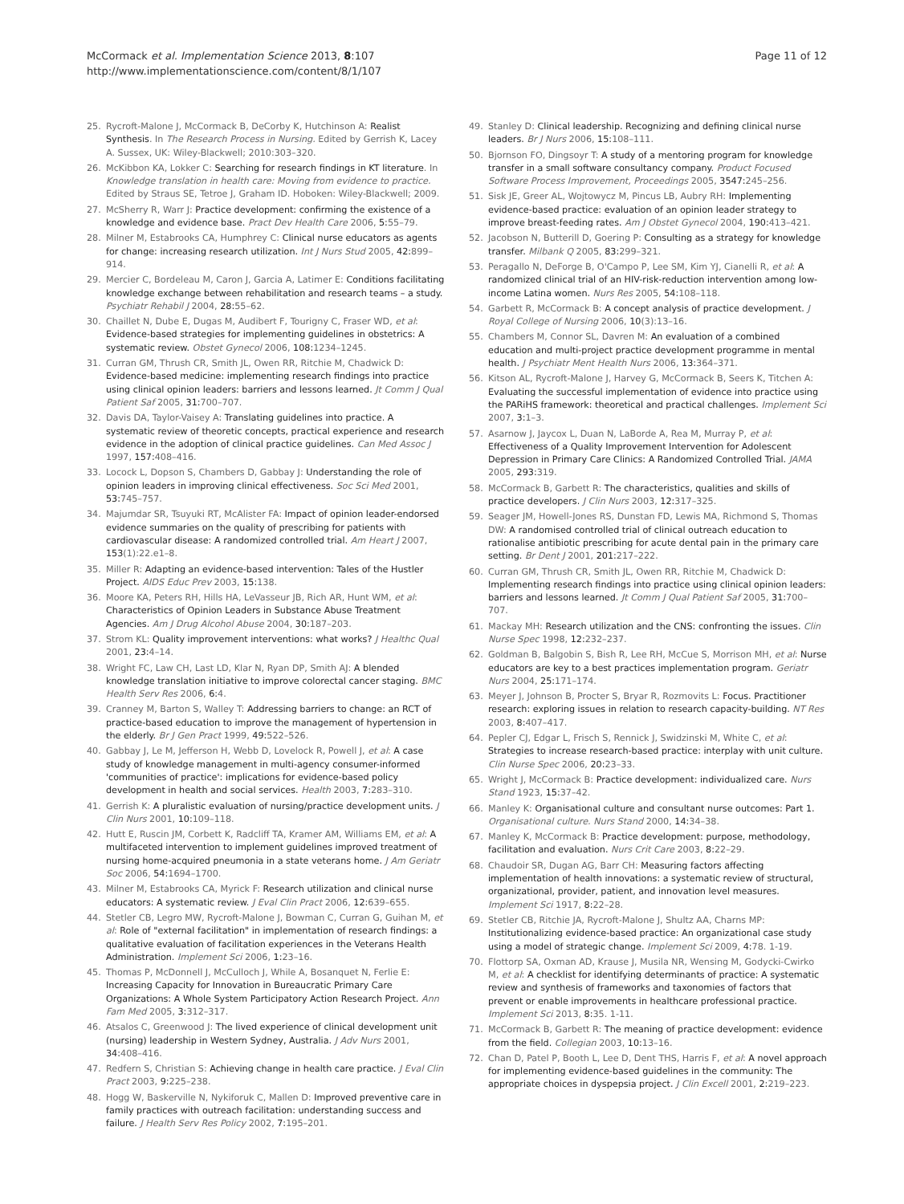McCormack et al. Implementation Science 2013, 8:107
http://www.implementationscience.com/content/8/1/107
Page 11 of 12
25. Rycroft-Malone J, McCormack B, DeCorby K, Hutchinson A: Realist Synthesis. In The Research Process in Nursing. Edited by Gerrish K, Lacey A. Sussex, UK: Wiley-Blackwell; 2010:303–320.
26. McKibbon KA, Lokker C: Searching for research findings in KT literature. In Knowledge translation in health care: Moving from evidence to practice. Edited by Straus SE, Tetroe J, Graham ID. Hoboken: Wiley-Blackwell; 2009.
27. McSherry R, Warr J: Practice development: confirming the existence of a knowledge and evidence base. Pract Dev Health Care 2006, 5: 55–79.
28. Milner M, Estabrooks CA, Humphrey C: Clinical nurse educators as agents for change: increasing research utilization. Int J Nurs Stud 2005, 42: 899–914.
29. Mercier C, Bordeleau M, Caron J, Garcia A, Latimer E: Conditions facilitating knowledge exchange between rehabilitation and research teams – a study. Psychiatr Rehabil J 2004, 28: 55–62.
30. Chaillet N, Dube E, Dugas M, Audibert F, Tourigny C, Fraser WD, et al: Evidence-based strategies for implementing guidelines in obstetrics: A systematic review. Obstet Gynecol 2006, 108: 1234–1245.
31. Curran GM, Thrush CR, Smith JL, Owen RR, Ritchie M, Chadwick D: Evidence-based medicine: implementing research findings into practice using clinical opinion leaders: barriers and lessons learned. Jt Comm J Qual Patient Saf 2005, 31: 700–707.
32. Davis DA, Taylor-Vaisey A: Translating guidelines into practice. A systematic review of theoretic concepts, practical experience and research evidence in the adoption of clinical practice guidelines. Can Med Assoc J 1997, 157: 408–416.
33. Locock L, Dopson S, Chambers D, Gabbay J: Understanding the role of opinion leaders in improving clinical effectiveness. Soc Sci Med 2001, 53: 745–757.
34. Majumdar SR, Tsuyuki RT, McAlister FA: Impact of opinion leader-endorsed evidence summaries on the quality of prescribing for patients with cardiovascular disease: A randomized controlled trial. Am Heart J 2007, 153(1):22.e1–8.
35. Miller R: Adapting an evidence-based intervention: Tales of the Hustler Project. AIDS Educ Prev 2003, 15: 138.
36. Moore KA, Peters RH, Hills HA, LeVasseur JB, Rich AR, Hunt WM, et al: Characteristics of Opinion Leaders in Substance Abuse Treatment Agencies. Am J Drug Alcohol Abuse 2004, 30: 187–203.
37. Strom KL: Quality improvement interventions: what works? J Healthc Qual 2001, 23: 4–14.
38. Wright FC, Law CH, Last LD, Klar N, Ryan DP, Smith AJ: A blended knowledge translation initiative to improve colorectal cancer staging. BMC Health Serv Res 2006, 6: 4.
39. Cranney M, Barton S, Walley T: Addressing barriers to change: an RCT of practice-based education to improve the management of hypertension in the elderly. Br J Gen Pract 1999, 49: 522–526.
40. Gabbay J, Le M, Jefferson H, Webb D, Lovelock R, Powell J, et al: A case study of knowledge management in multi-agency consumer-informed 'communities of practice': implications for evidence-based policy development in health and social services. Health 2003, 7: 283–310.
41. Gerrish K: A pluralistic evaluation of nursing/practice development units. J Clin Nurs 2001, 10: 109–118.
42. Hutt E, Ruscin JM, Corbett K, Radcliff TA, Kramer AM, Williams EM, et al: A multifaceted intervention to implement guidelines improved treatment of nursing home-acquired pneumonia in a state veterans home. J Am Geriatr Soc 2006, 54: 1694–1700.
43. Milner M, Estabrooks CA, Myrick F: Research utilization and clinical nurse educators: A systematic review. J Eval Clin Pract 2006, 12: 639–655.
44. Stetler CB, Legro MW, Rycroft-Malone J, Bowman C, Curran G, Guihan M, et al: Role of "external facilitation" in implementation of research findings: a qualitative evaluation of facilitation experiences in the Veterans Health Administration. Implement Sci 2006, 1: 23–16.
45. Thomas P, McDonnell J, McCulloch J, While A, Bosanquet N, Ferlie E: Increasing Capacity for Innovation in Bureaucratic Primary Care Organizations: A Whole System Participatory Action Research Project. Ann Fam Med 2005, 3: 312–317.
46. Atsalos C, Greenwood J: The lived experience of clinical development unit (nursing) leadership in Western Sydney, Australia. J Adv Nurs 2001, 34: 408–416.
47. Redfern S, Christian S: Achieving change in health care practice. J Eval Clin Pract 2003, 9: 225–238.
48. Hogg W, Baskerville N, Nykiforuk C, Mallen D: Improved preventive care in family practices with outreach facilitation: understanding success and failure. J Health Serv Res Policy 2002, 7: 195–201.
49. Stanley D: Clinical leadership. Recognizing and defining clinical nurse leaders. Br J Nurs 2006, 15: 108–111.
50. Bjornson FO, Dingsoyr T: A study of a mentoring program for knowledge transfer in a small software consultancy company. Product Focused Software Process Improvement, Proceedings 2005, 3547: 245–256.
51. Sisk JE, Greer AL, Wojtowycz M, Pincus LB, Aubry RH: Implementing evidence-based practice: evaluation of an opinion leader strategy to improve breast-feeding rates. Am J Obstet Gynecol 2004, 190: 413–421.
52. Jacobson N, Butterill D, Goering P: Consulting as a strategy for knowledge transfer. Milbank Q 2005, 83: 299–321.
53. Peragallo N, DeForge B, O'Campo P, Lee SM, Kim YJ, Cianelli R, et al: A randomized clinical trial of an HIV-risk-reduction intervention among low-income Latina women. Nurs Res 2005, 54: 108–118.
54. Garbett R, McCormack B: A concept analysis of practice development. J Royal College of Nursing 2006, 10(3):13–16.
55. Chambers M, Connor SL, Davren M: An evaluation of a combined education and multi-project practice development programme in mental health. J Psychiatr Ment Health Nurs 2006, 13: 364–371.
56. Kitson AL, Rycroft-Malone J, Harvey G, McCormack B, Seers K, Titchen A: Evaluating the successful implementation of evidence into practice using the PARiHS framework: theoretical and practical challenges. Implement Sci 2007, 3: 1–3.
57. Asarnow J, Jaycox L, Duan N, LaBorde A, Rea M, Murray P, et al: Effectiveness of a Quality Improvement Intervention for Adolescent Depression in Primary Care Clinics: A Randomized Controlled Trial. JAMA 2005, 293: 319.
58. McCormack B, Garbett R: The characteristics, qualities and skills of practice developers. J Clin Nurs 2003, 12: 317–325.
59. Seager JM, Howell-Jones RS, Dunstan FD, Lewis MA, Richmond S, Thomas DW: A randomised controlled trial of clinical outreach education to rationalise antibiotic prescribing for acute dental pain in the primary care setting. Br Dent J 2001, 201: 217–222.
60. Curran GM, Thrush CR, Smith JL, Owen RR, Ritchie M, Chadwick D: Implementing research findings into practice using clinical opinion leaders: barriers and lessons learned. Jt Comm J Qual Patient Saf 2005, 31: 700–707.
61. Mackay MH: Research utilization and the CNS: confronting the issues. Clin Nurse Spec 1998, 12: 232–237.
62. Goldman B, Balgobin S, Bish R, Lee RH, McCue S, Morrison MH, et al: Nurse educators are key to a best practices implementation program. Geriatr Nurs 2004, 25: 171–174.
63. Meyer J, Johnson B, Procter S, Bryar R, Rozmovits L: Focus. Practitioner research: exploring issues in relation to research capacity-building. NT Res 2003, 8: 407–417.
64. Pepler CJ, Edgar L, Frisch S, Rennick J, Swidzinski M, White C, et al: Strategies to increase research-based practice: interplay with unit culture. Clin Nurse Spec 2006, 20: 23–33.
65. Wright J, McCormack B: Practice development: individualized care. Nurs Stand 1923, 15: 37–42.
66. Manley K: Organisational culture and consultant nurse outcomes: Part 1. Organisational culture. Nurs Stand 2000, 14: 34–38.
67. Manley K, McCormack B: Practice development: purpose, methodology, facilitation and evaluation. Nurs Crit Care 2003, 8: 22–29.
68. Chaudoir SR, Dugan AG, Barr CH: Measuring factors affecting implementation of health innovations: a systematic review of structural, organizational, provider, patient, and innovation level measures. Implement Sci 1917, 8: 22–28.
69. Stetler CB, Ritchie JA, Rycroft-Malone J, Shultz AA, Charns MP: Institutionalizing evidence-based practice: An organizational case study using a model of strategic change. Implement Sci 2009, 4: 78. 1-19.
70. Flottorp SA, Oxman AD, Krause J, Musila NR, Wensing M, Godycki-Cwirko M, et al: A checklist for identifying determinants of practice: A systematic review and synthesis of frameworks and taxonomies of factors that prevent or enable improvements in healthcare professional practice. Implement Sci 2013, 8: 35. 1-11.
71. McCormack B, Garbett R: The meaning of practice development: evidence from the field. Collegian 2003, 10: 13–16.
72. Chan D, Patel P, Booth L, Lee D, Dent THS, Harris F, et al: A novel approach for implementing evidence-based guidelines in the community: The appropriate choices in dyspepsia project. J Clin Excell 2001, 2: 219–223.